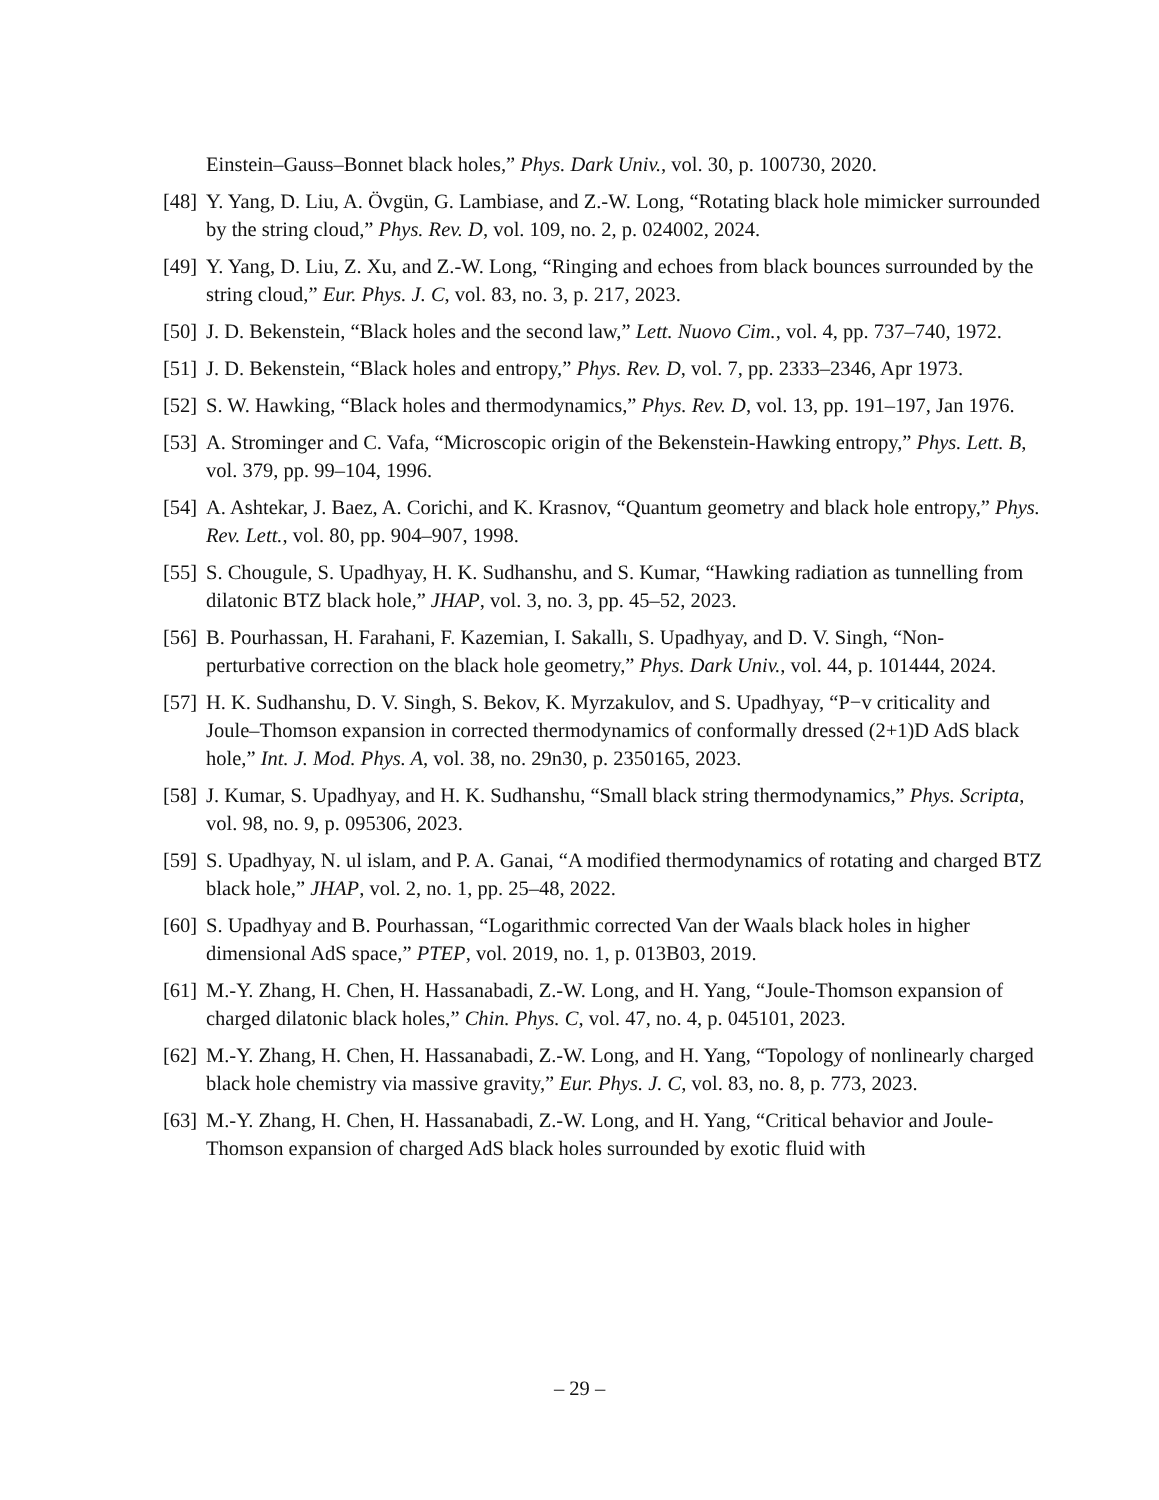Einstein–Gauss–Bonnet black holes,” Phys. Dark Univ., vol. 30, p. 100730, 2020.
[48] Y. Yang, D. Liu, A. Övgün, G. Lambiase, and Z.-W. Long, “Rotating black hole mimicker surrounded by the string cloud,” Phys. Rev. D, vol. 109, no. 2, p. 024002, 2024.
[49] Y. Yang, D. Liu, Z. Xu, and Z.-W. Long, “Ringing and echoes from black bounces surrounded by the string cloud,” Eur. Phys. J. C, vol. 83, no. 3, p. 217, 2023.
[50] J. D. Bekenstein, “Black holes and the second law,” Lett. Nuovo Cim., vol. 4, pp. 737–740, 1972.
[51] J. D. Bekenstein, “Black holes and entropy,” Phys. Rev. D, vol. 7, pp. 2333–2346, Apr 1973.
[52] S. W. Hawking, “Black holes and thermodynamics,” Phys. Rev. D, vol. 13, pp. 191–197, Jan 1976.
[53] A. Strominger and C. Vafa, “Microscopic origin of the Bekenstein-Hawking entropy,” Phys. Lett. B, vol. 379, pp. 99–104, 1996.
[54] A. Ashtekar, J. Baez, A. Corichi, and K. Krasnov, “Quantum geometry and black hole entropy,” Phys. Rev. Lett., vol. 80, pp. 904–907, 1998.
[55] S. Chougule, S. Upadhyay, H. K. Sudhanshu, and S. Kumar, “Hawking radiation as tunnelling from dilatonic BTZ black hole,” JHAP, vol. 3, no. 3, pp. 45–52, 2023.
[56] B. Pourhassan, H. Farahani, F. Kazemian, I. Sakallı, S. Upadhyay, and D. V. Singh, “Non-perturbative correction on the black hole geometry,” Phys. Dark Univ., vol. 44, p. 101444, 2024.
[57] H. K. Sudhanshu, D. V. Singh, S. Bekov, K. Myrzakulov, and S. Upadhyay, “P−v criticality and Joule–Thomson expansion in corrected thermodynamics of conformally dressed (2+1)D AdS black hole,” Int. J. Mod. Phys. A, vol. 38, no. 29n30, p. 2350165, 2023.
[58] J. Kumar, S. Upadhyay, and H. K. Sudhanshu, “Small black string thermodynamics,” Phys. Scripta, vol. 98, no. 9, p. 095306, 2023.
[59] S. Upadhyay, N. ul islam, and P. A. Ganai, “A modified thermodynamics of rotating and charged BTZ black hole,” JHAP, vol. 2, no. 1, pp. 25–48, 2022.
[60] S. Upadhyay and B. Pourhassan, “Logarithmic corrected Van der Waals black holes in higher dimensional AdS space,” PTEP, vol. 2019, no. 1, p. 013B03, 2019.
[61] M.-Y. Zhang, H. Chen, H. Hassanabadi, Z.-W. Long, and H. Yang, “Joule-Thomson expansion of charged dilatonic black holes,” Chin. Phys. C, vol. 47, no. 4, p. 045101, 2023.
[62] M.-Y. Zhang, H. Chen, H. Hassanabadi, Z.-W. Long, and H. Yang, “Topology of nonlinearly charged black hole chemistry via massive gravity,” Eur. Phys. J. C, vol. 83, no. 8, p. 773, 2023.
[63] M.-Y. Zhang, H. Chen, H. Hassanabadi, Z.-W. Long, and H. Yang, “Critical behavior and Joule-Thomson expansion of charged AdS black holes surrounded by exotic fluid with
– 29 –